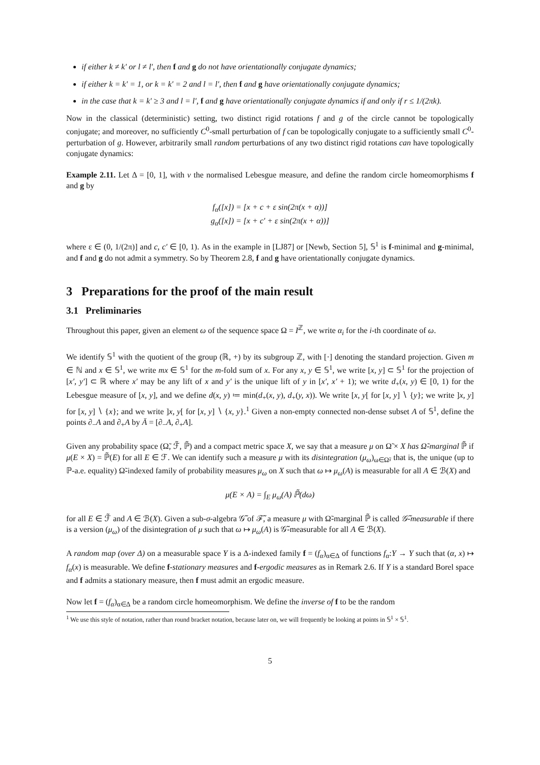if either k ≠ k′ or l ≠ l′, then f and g do not have orientationally conjugate dynamics;
if either k = k′ = 1, or k = k′ = 2 and l = l′, then f and g have orientationally conjugate dynamics;
in the case that k = k′ ≥ 3 and l = l′, f and g have orientationally conjugate dynamics if and only if r ≤ 1/(2πk).
Now in the classical (deterministic) setting, two distinct rigid rotations f and g of the circle cannot be topologically conjugate; and moreover, no sufficiently C<sup>0</sup>-small perturbation of f can be topologically conjugate to a sufficiently small C<sup>0</sup>-perturbation of g. However, arbitrarily small random perturbations of any two distinct rigid rotations can have topologically conjugate dynamics:
Example 2.11. Let Δ = [0, 1], with ν the normalised Lebesgue measure, and define the random circle homeomorphisms f and g by
f<sub>α</sub>([x]) = [x + c + ε sin(2π(x + α))]
g<sub>α</sub>([x]) = [x + c′ + ε sin(2π(x + α))]
where ε ∈ (0, 1/(2π)] and c, c′ ∈ [0, 1). As in the example in [LJ87] or [Newb, Section 5], 𝕊<sup>1</sup> is f-minimal and g-minimal, and f and g do not admit a symmetry. So by Theorem 2.8, f and g have orientationally conjugate dynamics.
3 Preparations for the proof of the main result
3.1 Preliminaries
Throughout this paper, given an element ω of the sequence space Ω = I<sup>ℤ</sup>, we write α<sub>i</sub> for the i-th coordinate of ω.
We identify 𝕊<sup>1</sup> with the quotient of the group (ℝ, +) by its subgroup ℤ, with [·] denoting the standard projection. Given m ∈ ℕ and x ∈ 𝕊<sup>1</sup>, we write mx ∈ 𝕊<sup>1</sup> for the m-fold sum of x. For any x, y ∈ 𝕊<sup>1</sup>, we write [x, y] ⊂ 𝕊<sup>1</sup> for the projection of [x′, y′] ⊂ ℝ where x′ may be any lift of x and y′ is the unique lift of y in [x′, x′ + 1); we write d<sub>+</sub>(x, y) ∈ [0, 1) for the Lebesgue measure of [x, y], and we define d(x, y) ≔ min(d<sub>+</sub>(x, y), d<sub>+</sub>(y, x)). We write [x, y[ for [x, y] ∖ {y}; we write ]x, y] for [x, y] ∖ {x}; and we write ]x, y[ for [x, y] ∖ {x, y}.<sup>1</sup> Given a non-empty connected non-dense subset A of 𝕊<sup>1</sup>, define the points ∂<sub>−</sub>A and ∂<sub>+</sub>A by Ā = [∂<sub>−</sub>A, ∂<sub>+</sub>A].
Given any probability space (Ω̃, ℱ̃, ℙ̃) and a compact metric space X, we say that a measure μ on Ω̃ × X has Ω̃-marginal ℙ̃ if μ(E × X) = ℙ̃(E) for all E ∈ ℱ. We can identify such a measure μ with its disintegration (μ<sub>ω</sub>)<sub>ω∈Ω̃</sub>, that is, the unique (up to ℙ-a.e. equality) Ω̃-indexed family of probability measures μ<sub>ω</sub> on X such that ω ↦ μ<sub>ω</sub>(A) is measurable for all A ∈ ℬ(X) and
μ(E × A) = ∫<sub>E</sub> μ<sub>ω</sub>(A) ℙ̃(dω)
for all E ∈ ℱ̃ and A ∈ ℬ(X). Given a sub-σ-algebra 𝒢̃ of ℱ̃, a measure μ with Ω̃-marginal ℙ̃ is called 𝒢̃-measurable if there is a version (μ<sub>ω</sub>) of the disintegration of μ such that ω ↦ μ<sub>ω</sub>(A) is 𝒢̃-measurable for all A ∈ ℬ(X).
A random map (over Δ) on a measurable space Y is a Δ-indexed family f = (f<sub>α</sub>)<sub>α∈Δ</sub> of functions f<sub>α</sub>:Y → Y such that (α, x) ↦ f<sub>α</sub>(x) is measurable. We define f-stationary measures and f-ergodic measures as in Remark 2.6. If Y is a standard Borel space and f admits a stationary measure, then f must admit an ergodic measure.
Now let f = (f<sub>α</sub>)<sub>α∈Δ</sub> be a random circle homeomorphism. We define the inverse of f to be the random
<sup>1</sup> We use this style of notation, rather than round bracket notation, because later on, we will frequently be looking at points in 𝕊<sup>1</sup> × 𝕊<sup>1</sup>.
5